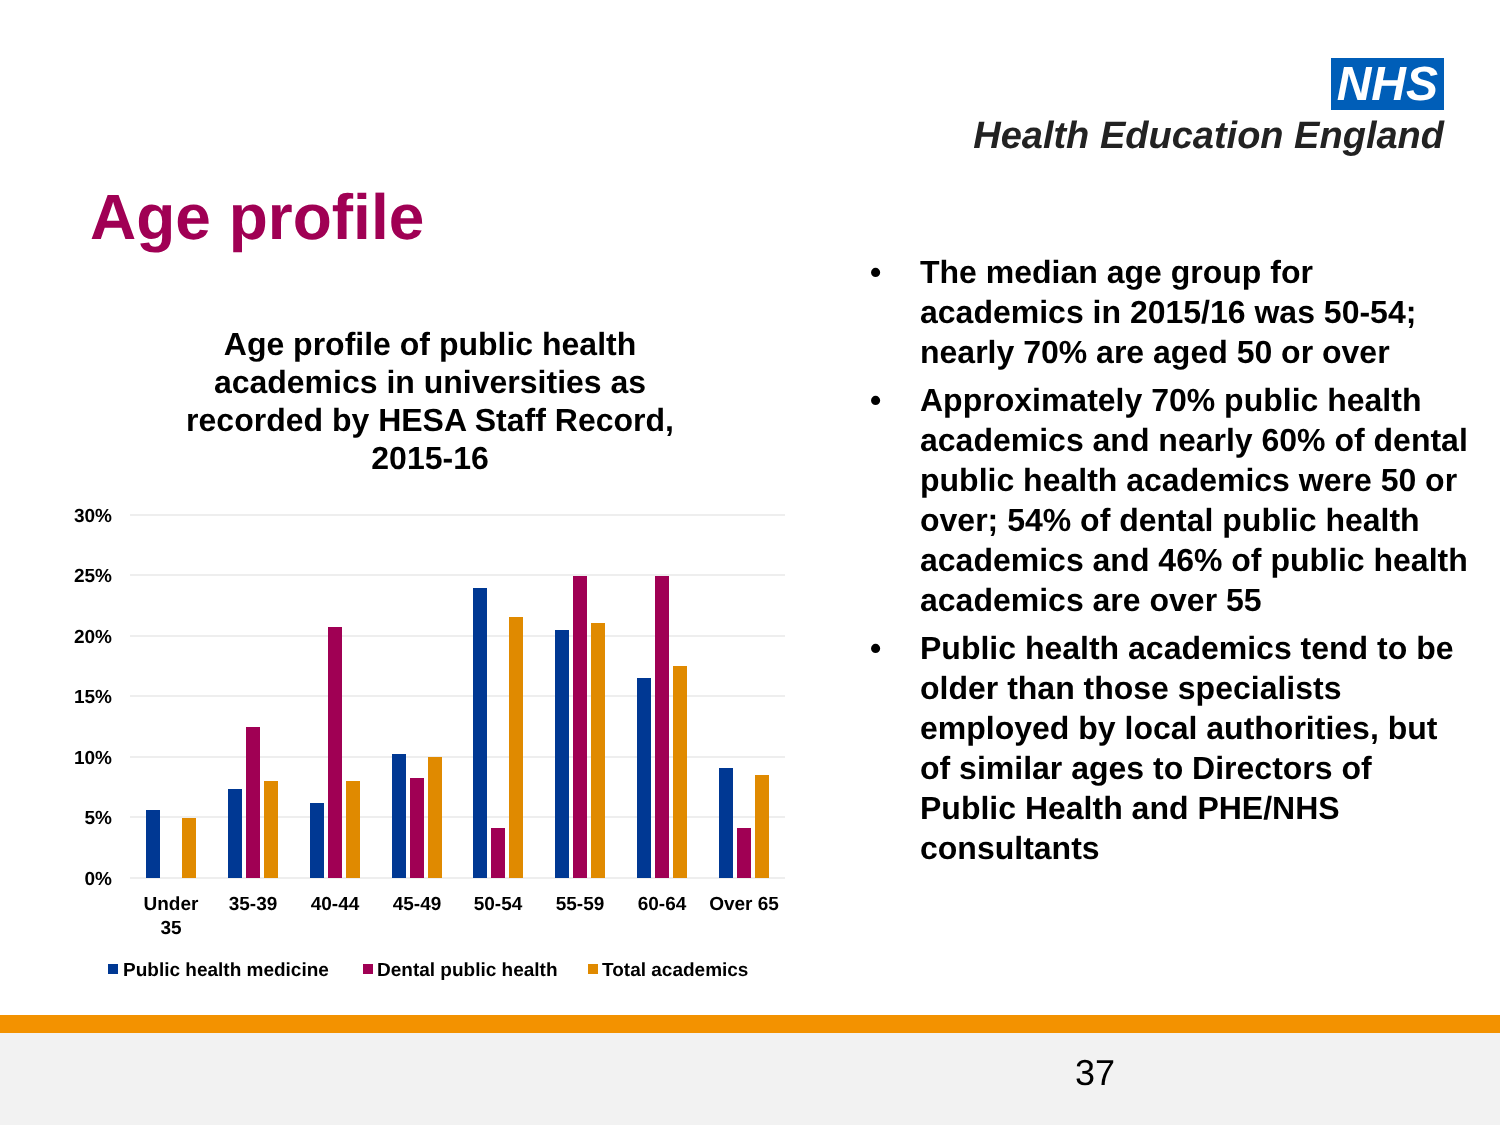NHS
Health Education England
Age profile
Age profile of public health academics in universities as recorded by HESA Staff Record, 2015-16
30%
25%
20%
15%
10%
5%
0%
Under
35
35-39
40-44
45-49
50-54
55-59
60-64
Over 65
Public health medicine
Dental public health
Total academics
• The median age group for academics in 2015/16 was 50-54; nearly 70% are aged 50 or over
• Approximately 70% public health academics and nearly 60% of dental public health academics were 50 or over; 54% of dental public health academics and 46% of public health academics are over 55
• Public health academics tend to be older than those specialists employed by local authorities, but of similar ages to Directors of Public Health and PHE/NHS consultants
37